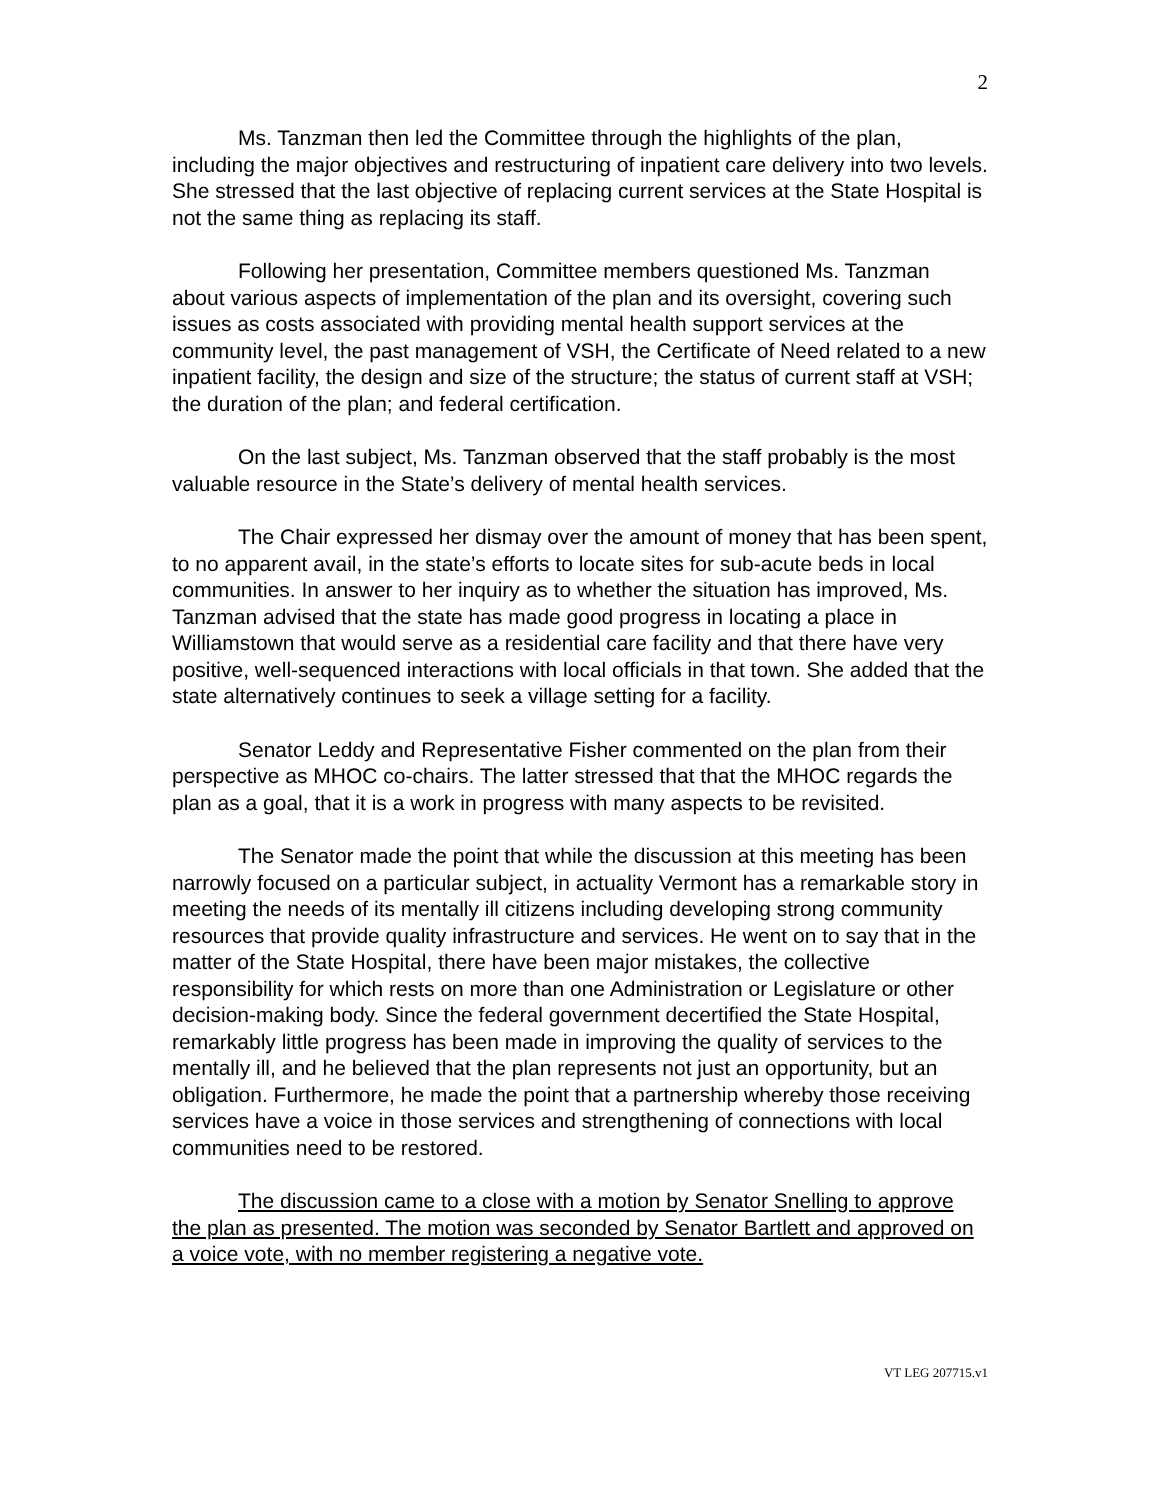2
Ms. Tanzman then led the Committee through the highlights of the plan, including the major objectives and restructuring of inpatient care delivery into two levels. She stressed that the last objective of replacing current services at the State Hospital is not the same thing as replacing its staff.
Following her presentation, Committee members questioned Ms. Tanzman about various aspects of implementation of the plan and its oversight, covering such issues as costs associated with providing mental health support services at the community level, the past management of VSH, the Certificate of Need related to a new inpatient facility, the design and size of the structure; the status of current staff at VSH; the duration of the plan; and federal certification.
On the last subject, Ms. Tanzman observed that the staff probably is the most valuable resource in the State’s delivery of mental health services.
The Chair expressed her dismay over the amount of money that has been spent, to no apparent avail, in the state’s efforts to locate sites for sub-acute beds in local communities. In answer to her inquiry as to whether the situation has improved, Ms. Tanzman advised that the state has made good progress in locating a place in Williamstown that would serve as a residential care facility and that there have very positive, well-sequenced interactions with local officials in that town. She added that the state alternatively continues to seek a village setting for a facility.
Senator Leddy and Representative Fisher commented on the plan from their perspective as MHOC co-chairs. The latter stressed that that the MHOC regards the plan as a goal, that it is a work in progress with many aspects to be revisited.
The Senator made the point that while the discussion at this meeting has been narrowly focused on a particular subject, in actuality Vermont has a remarkable story in meeting the needs of its mentally ill citizens including developing strong community resources that provide quality infrastructure and services. He went on to say that in the matter of the State Hospital, there have been major mistakes, the collective responsibility for which rests on more than one Administration or Legislature or other decision-making body. Since the federal government decertified the State Hospital, remarkably little progress has been made in improving the quality of services to the mentally ill, and he believed that the plan represents not just an opportunity, but an obligation. Furthermore, he made the point that a partnership whereby those receiving services have a voice in those services and strengthening of connections with local communities need to be restored.
The discussion came to a close with a motion by Senator Snelling to approve the plan as presented. The motion was seconded by Senator Bartlett and approved on a voice vote, with no member registering a negative vote.
VT LEG 207715.v1